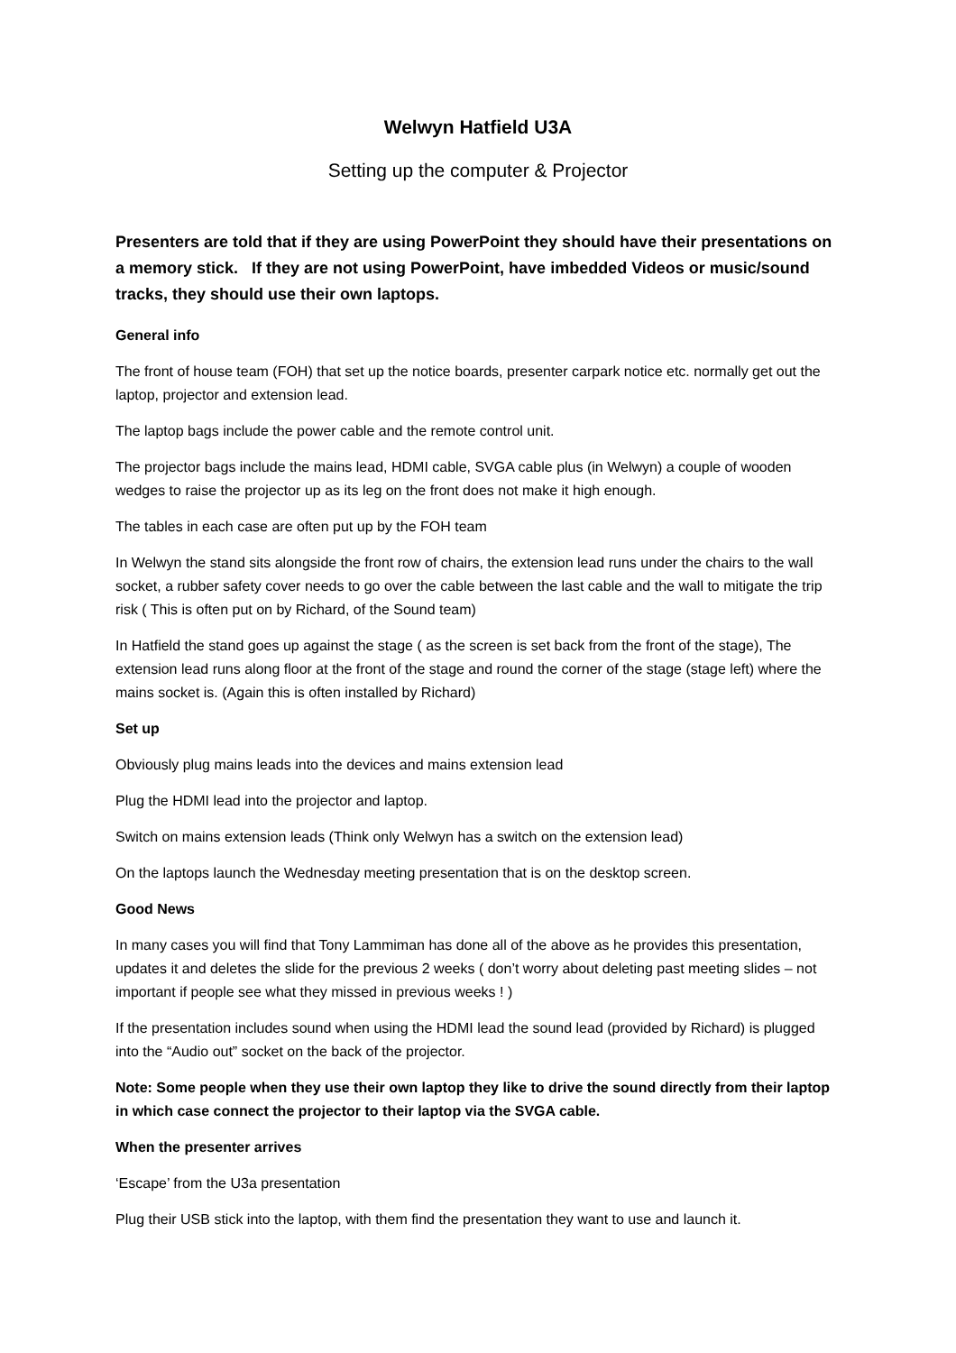Welwyn Hatfield U3A
Setting up the computer & Projector
Presenters are told that if they are using PowerPoint they should have their presentations on a memory stick. If they are not using PowerPoint, have imbedded Videos or music/sound tracks, they should use their own laptops.
General info
The front of house team (FOH) that set up the notice boards, presenter carpark notice etc. normally get out the laptop, projector and extension lead.
The laptop bags include the power cable and the remote control unit.
The projector bags include the mains lead, HDMI cable, SVGA cable plus (in Welwyn) a couple of wooden wedges to raise the projector up as its leg on the front does not make it high enough.
The tables in each case are often put up by the FOH team
In Welwyn the stand sits alongside the front row of chairs, the extension lead runs under the chairs to the wall socket, a rubber safety cover needs to go over the cable between the last cable and the wall to mitigate the trip risk ( This is often put on by Richard, of the Sound team)
In Hatfield the stand goes up against the stage ( as the screen is set back from the front of the stage), The extension lead runs along floor at the front of the stage and round the corner of the stage (stage left) where the mains socket is. (Again this is often installed by Richard)
Set up
Obviously plug mains leads into the devices and mains extension lead
Plug the HDMI lead into the projector and laptop.
Switch on mains extension leads (Think only Welwyn has a switch on the extension lead)
On the laptops launch the Wednesday meeting presentation that is on the desktop screen.
Good News
In many cases you will find that Tony Lammiman has done all of the above as he provides this presentation, updates it and deletes the slide for the previous 2 weeks ( don’t worry about deleting past meeting slides – not important if people see what they missed in previous weeks ! )
If the presentation includes sound when using the HDMI lead the sound lead (provided by Richard) is plugged into the “Audio out” socket on the back of the projector.
Note: Some people when they use their own laptop they like to drive the sound directly from their laptop in which case connect the projector to their laptop via the SVGA cable.
When the presenter arrives
‘Escape’ from the U3a presentation
Plug their USB stick into the laptop, with them find the presentation they want to use and launch it.